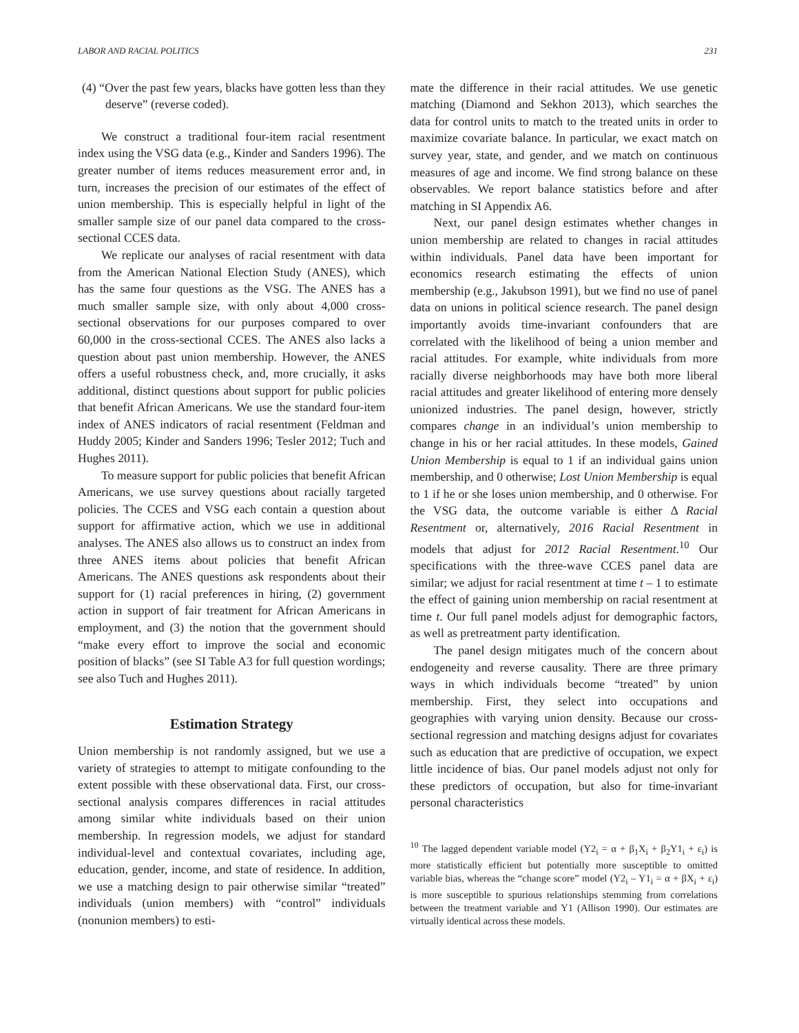LABOR AND RACIAL POLITICS 231
(4) “Over the past few years, blacks have gotten less than they deserve” (reverse coded).
We construct a traditional four-item racial resentment index using the VSG data (e.g., Kinder and Sanders 1996). The greater number of items reduces measurement error and, in turn, increases the precision of our estimates of the effect of union membership. This is especially helpful in light of the smaller sample size of our panel data compared to the cross-sectional CCES data.
We replicate our analyses of racial resentment with data from the American National Election Study (ANES), which has the same four questions as the VSG. The ANES has a much smaller sample size, with only about 4,000 cross-sectional observations for our purposes compared to over 60,000 in the cross-sectional CCES. The ANES also lacks a question about past union membership. However, the ANES offers a useful robustness check, and, more crucially, it asks additional, distinct questions about support for public policies that benefit African Americans. We use the standard four-item index of ANES indicators of racial resentment (Feldman and Huddy 2005; Kinder and Sanders 1996; Tesler 2012; Tuch and Hughes 2011).
To measure support for public policies that benefit African Americans, we use survey questions about racially targeted policies. The CCES and VSG each contain a question about support for affirmative action, which we use in additional analyses. The ANES also allows us to construct an index from three ANES items about policies that benefit African Americans. The ANES questions ask respondents about their support for (1) racial preferences in hiring, (2) government action in support of fair treatment for African Americans in employment, and (3) the notion that the government should “make every effort to improve the social and economic position of blacks” (see SI Table A3 for full question wordings; see also Tuch and Hughes 2011).
Estimation Strategy
Union membership is not randomly assigned, but we use a variety of strategies to attempt to mitigate confounding to the extent possible with these observational data. First, our cross-sectional analysis compares differences in racial attitudes among similar white individuals based on their union membership. In regression models, we adjust for standard individual-level and contextual covariates, including age, education, gender, income, and state of residence. In addition, we use a matching design to pair otherwise similar “treated” individuals (union members) with “control” individuals (nonunion members) to esti-
mate the difference in their racial attitudes. We use genetic matching (Diamond and Sekhon 2013), which searches the data for control units to match to the treated units in order to maximize covariate balance. In particular, we exact match on survey year, state, and gender, and we match on continuous measures of age and income. We find strong balance on these observables. We report balance statistics before and after matching in SI Appendix A6.
Next, our panel design estimates whether changes in union membership are related to changes in racial attitudes within individuals. Panel data have been important for economics research estimating the effects of union membership (e.g., Jakubson 1991), but we find no use of panel data on unions in political science research. The panel design importantly avoids time-invariant confounders that are correlated with the likelihood of being a union member and racial attitudes. For example, white individuals from more racially diverse neighborhoods may have both more liberal racial attitudes and greater likelihood of entering more densely unionized industries. The panel design, however, strictly compares change in an individual’s union membership to change in his or her racial attitudes. In these models, Gained Union Membership is equal to 1 if an individual gains union membership, and 0 otherwise; Lost Union Membership is equal to 1 if he or she loses union membership, and 0 otherwise. For the VSG data, the outcome variable is either Δ Racial Resentment or, alternatively, 2016 Racial Resentment in models that adjust for 2012 Racial Resentment.<sup>10</sup> Our specifications with the three-wave CCES panel data are similar; we adjust for racial resentment at time t – 1 to estimate the effect of gaining union membership on racial resentment at time t. Our full panel models adjust for demographic factors, as well as pretreatment party identification.
The panel design mitigates much of the concern about endogeneity and reverse causality. There are three primary ways in which individuals become “treated” by union membership. First, they select into occupations and geographies with varying union density. Because our cross-sectional regression and matching designs adjust for covariates such as education that are predictive of occupation, we expect little incidence of bias. Our panel models adjust not only for these predictors of occupation, but also for time-invariant personal characteristics
<sup>10</sup> The lagged dependent variable model (Y2<sub>i</sub> = α + β<sub>1</sub>X<sub>i</sub> + β<sub>2</sub>Y1<sub>i</sub> + ε<sub>i</sub>) is more statistically efficient but potentially more susceptible to omitted variable bias, whereas the “change score” model (Y2<sub>i</sub> – Y1<sub>i</sub> = α + βX<sub>i</sub> + ε<sub>i</sub>) is more susceptible to spurious relationships stemming from correlations between the treatment variable and Y1 (Allison 1990). Our estimates are virtually identical across these models.